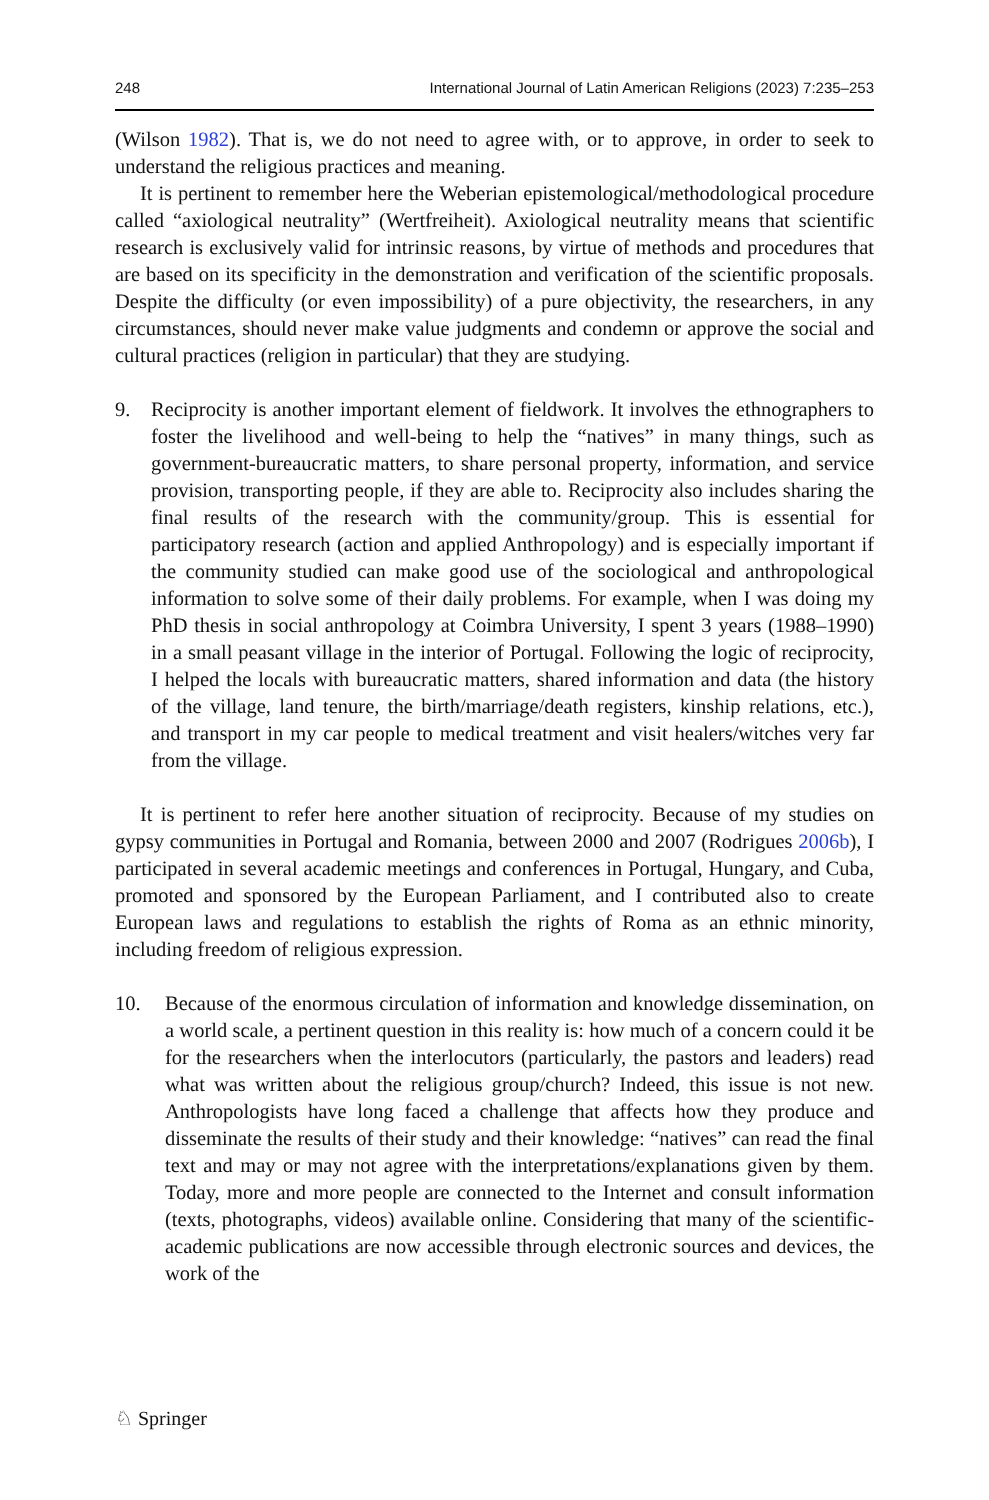248 International Journal of Latin American Religions (2023) 7:235–253
(Wilson 1982). That is, we do not need to agree with, or to approve, in order to seek to understand the religious practices and meaning.
It is pertinent to remember here the Weberian epistemological/methodological procedure called “axiological neutrality” (Wertfreiheit). Axiological neutrality means that scientific research is exclusively valid for intrinsic reasons, by virtue of methods and procedures that are based on its specificity in the demonstration and verification of the scientific proposals. Despite the difficulty (or even impossibility) of a pure objectivity, the researchers, in any circumstances, should never make value judgments and condemn or approve the social and cultural practices (religion in particular) that they are studying.
9. Reciprocity is another important element of fieldwork. It involves the ethnographers to foster the livelihood and well-being to help the “natives” in many things, such as government-bureaucratic matters, to share personal property, information, and service provision, transporting people, if they are able to. Reciprocity also includes sharing the final results of the research with the community/group. This is essential for participatory research (action and applied Anthropology) and is especially important if the community studied can make good use of the sociological and anthropological information to solve some of their daily problems. For example, when I was doing my PhD thesis in social anthropology at Coimbra University, I spent 3 years (1988–1990) in a small peasant village in the interior of Portugal. Following the logic of reciprocity, I helped the locals with bureaucratic matters, shared information and data (the history of the village, land tenure, the birth/marriage/death registers, kinship relations, etc.), and transport in my car people to medical treatment and visit healers/witches very far from the village.
It is pertinent to refer here another situation of reciprocity. Because of my studies on gypsy communities in Portugal and Romania, between 2000 and 2007 (Rodrigues 2006b), I participated in several academic meetings and conferences in Portugal, Hungary, and Cuba, promoted and sponsored by the European Parliament, and I contributed also to create European laws and regulations to establish the rights of Roma as an ethnic minority, including freedom of religious expression.
10. Because of the enormous circulation of information and knowledge dissemination, on a world scale, a pertinent question in this reality is: how much of a concern could it be for the researchers when the interlocutors (particularly, the pastors and leaders) read what was written about the religious group/church? Indeed, this issue is not new. Anthropologists have long faced a challenge that affects how they produce and disseminate the results of their study and their knowledge: “natives” can read the final text and may or may not agree with the interpretations/explanations given by them. Today, more and more people are connected to the Internet and consult information (texts, photographs, videos) available online. Considering that many of the scientific-academic publications are now accessible through electronic sources and devices, the work of the
♘ Springer